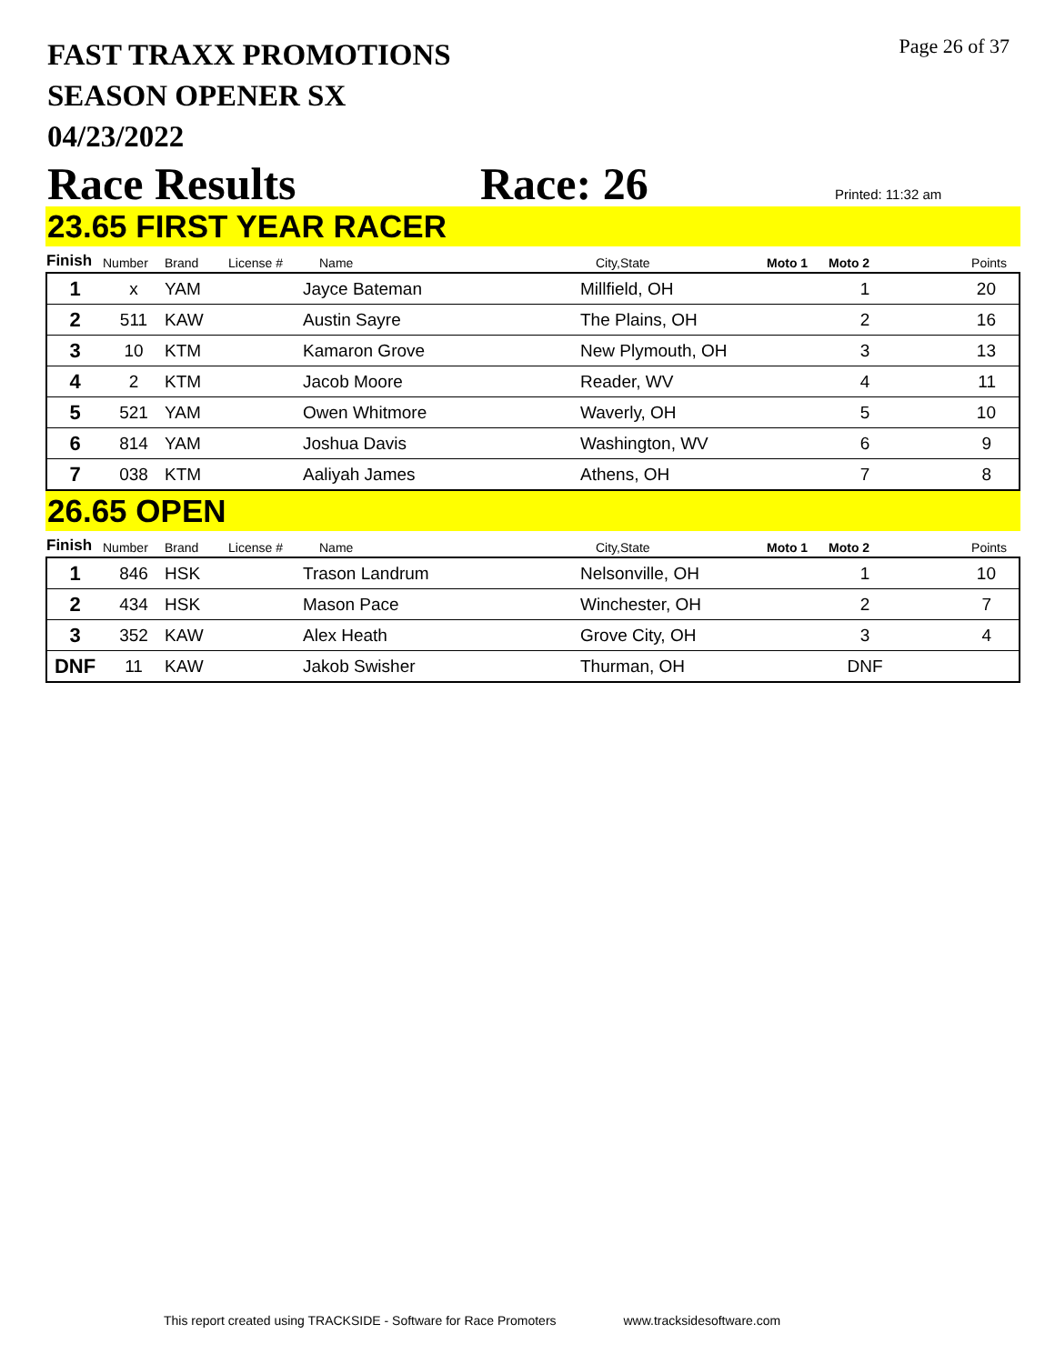FAST TRAXX PROMOTIONS
SEASON OPENER SX
04/23/2022
Page 26 of 37
Race Results Race: 26 Printed: 11:32 am
23.65 FIRST YEAR RACER
| Finish | Number | Brand | License # | Name | City,State | Moto 1 | Moto 2 | Points |
| --- | --- | --- | --- | --- | --- | --- | --- | --- |
| 1 | x | YAM | | Jayce Bateman | Millfield, OH | | 1 | 20 |
| 2 | 511 | KAW | | Austin Sayre | The Plains, OH | | 2 | 16 |
| 3 | 10 | KTM | | Kamaron Grove | New Plymouth, OH | | 3 | 13 |
| 4 | 2 | KTM | | Jacob Moore | Reader, WV | | 4 | 11 |
| 5 | 521 | YAM | | Owen Whitmore | Waverly, OH | | 5 | 10 |
| 6 | 814 | YAM | | Joshua Davis | Washington, WV | | 6 | 9 |
| 7 | 038 | KTM | | Aaliyah James | Athens, OH | | 7 | 8 |
26.65 OPEN
| Finish | Number | Brand | License # | Name | City,State | Moto 1 | Moto 2 | Points |
| --- | --- | --- | --- | --- | --- | --- | --- | --- |
| 1 | 846 | HSK | | Trason Landrum | Nelsonville, OH | | 1 | 10 |
| 2 | 434 | HSK | | Mason Pace | Winchester, OH | | 2 | 7 |
| 3 | 352 | KAW | | Alex Heath | Grove City, OH | | 3 | 4 |
| DNF | 11 | KAW | | Jakob Swisher | Thurman, OH | | DNF | |
This report created using TRACKSIDE - Software for Race Promoters www.tracksidesoftware.com